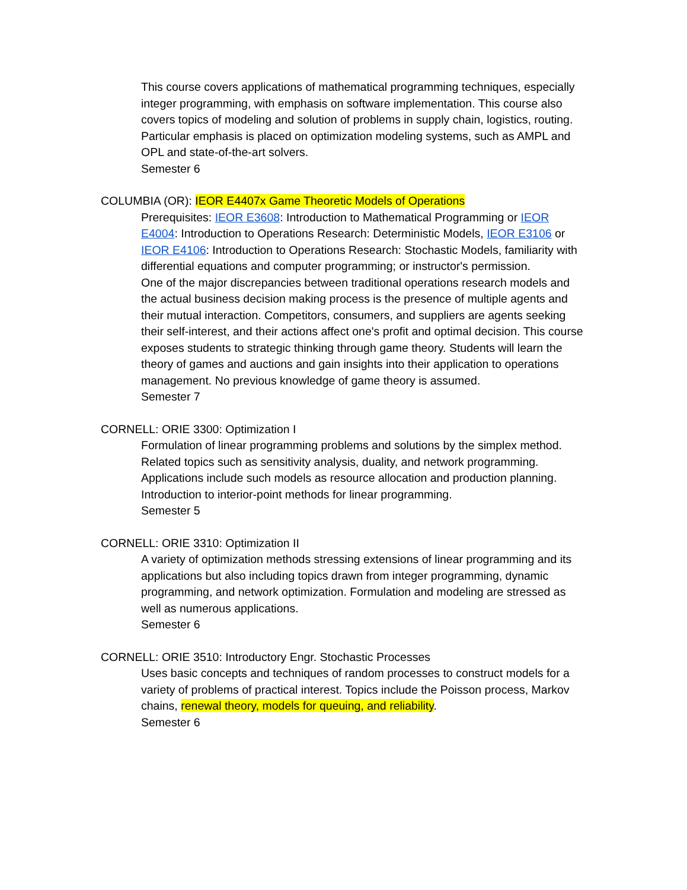This course covers applications of mathematical programming techniques, especially integer programming, with emphasis on software implementation. This course also covers topics of modeling and solution of problems in supply chain, logistics, routing. Particular emphasis is placed on optimization modeling systems, such as AMPL and OPL and state-of-the-art solvers.
Semester 6
COLUMBIA (OR): IEOR E4407x Game Theoretic Models of Operations
Prerequisites: IEOR E3608: Introduction to Mathematical Programming or IEOR E4004: Introduction to Operations Research: Deterministic Models, IEOR E3106 or IEOR E4106: Introduction to Operations Research: Stochastic Models, familiarity with differential equations and computer programming; or instructor's permission.
One of the major discrepancies between traditional operations research models and the actual business decision making process is the presence of multiple agents and their mutual interaction. Competitors, consumers, and suppliers are agents seeking their self-interest, and their actions affect one's profit and optimal decision. This course exposes students to strategic thinking through game theory. Students will learn the theory of games and auctions and gain insights into their application to operations management. No previous knowledge of game theory is assumed.
Semester 7
CORNELL: ORIE 3300: Optimization I
Formulation of linear programming problems and solutions by the simplex method. Related topics such as sensitivity analysis, duality, and network programming. Applications include such models as resource allocation and production planning. Introduction to interior-point methods for linear programming.
Semester 5
CORNELL: ORIE 3310: Optimization II
A variety of optimization methods stressing extensions of linear programming and its applications but also including topics drawn from integer programming, dynamic programming, and network optimization. Formulation and modeling are stressed as well as numerous applications.
Semester 6
CORNELL: ORIE 3510: Introductory Engr. Stochastic Processes
Uses basic concepts and techniques of random processes to construct models for a variety of problems of practical interest. Topics include the Poisson process, Markov chains, renewal theory, models for queuing, and reliability.
Semester 6